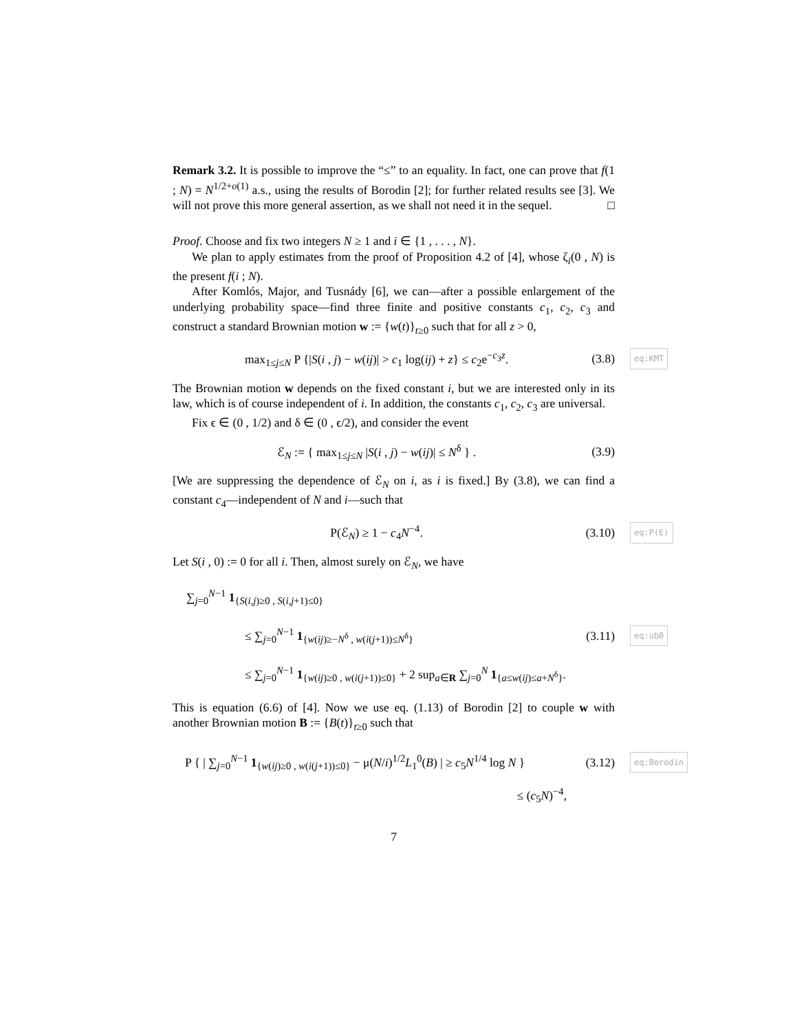Remark 3.2. It is possible to improve the “≤” to an equality. In fact, one can prove that f(1 ; N) = N<sup>1/2+o(1)</sup> a.s., using the results of Borodin [2]; for further related results see [3]. We will not prove this more general assertion, as we shall not need it in the sequel. □
Proof. Choose and fix two integers N ≥ 1 and i ∈ {1 , . . . , N}.
We plan to apply estimates from the proof of Proposition 4.2 of [4], whose ζ<sub>i</sub>(0 , N) is the present f(i ; N).
After Komlós, Major, and Tusnády [6], we can—after a possible enlargement of the underlying probability space—find three finite and positive constants c<sub>1</sub>, c<sub>2</sub>, c<sub>3</sub> and construct a standard Brownian motion w := {w(t)}<sub>t≥0</sub> such that for all z > 0,
max<sub>1≤j≤N</sub> P {|S(i , j) − w(ij)| > c<sub>1</sub> log(ij) + z} ≤ c<sub>2</sub>e<sup>−c<sub>3</sub>z</sup>. (3.8) eq:KMT
The Brownian motion w depends on the fixed constant i, but we are interested only in its law, which is of course independent of i. In addition, the constants c<sub>1</sub>, c<sub>2</sub>, c<sub>3</sub> are universal.
Fix ϵ ∈ (0 , 1/2) and δ ∈ (0 , ϵ/2), and consider the event
ℰ<sub>N</sub> := { max<sub>1≤j≤N</sub> |S(i , j) − w(ij)| ≤ N<sup>δ</sup> } . (3.9)
[We are suppressing the dependence of ℰ<sub>N</sub> on i, as i is fixed.] By (3.8), we can find a constant c<sub>4</sub>—independent of N and i—such that
P(ℰ<sub>N</sub>) ≥ 1 − c<sub>4</sub>N<sup>−4</sup>. (3.10) eq:P(E)
Let S(i , 0) := 0 for all i. Then, almost surely on ℰ<sub>N</sub>, we have
∑<sub>j=0</sub><sup>N−1</sup> 1<sub>{S(i,j)≥0 , S(i,j+1)≤0}</sub>
≤ ∑<sub>j=0</sub><sup>N−1</sup> 1<sub>{w(ij)≥−N<sup>δ</sup> , w(i(j+1))≤N<sup>δ</sup>}</sub> (3.11) eq:ub0
≤ ∑<sub>j=0</sub><sup>N−1</sup> 1<sub>{w(ij)≥0 , w(i(j+1))≤0}</sub> + 2 sup<sub>a∈R</sub> ∑<sub>j=0</sub><sup>N</sup> 1<sub>{a≤w(ij)≤a+N<sup>δ</sup>}</sub>.
This is equation (6.6) of [4]. Now we use eq. (1.13) of Borodin [2] to couple w with another Brownian motion B := {B(t)}<sub>t≥0</sub> such that
P { | ∑<sub>j=0</sub><sup>N−1</sup> 1<sub>{w(ij)≥0 , w(i(j+1))≤0}</sub> − μ(N/i)<sup>1/2</sup>L<sub>1</sub><sup>0</sup>(B) | ≥ c<sub>5</sub>N<sup>1/4</sup> log N } (3.12) eq:Borodin
≤ (c<sub>5</sub>N)<sup>−4</sup>,
7